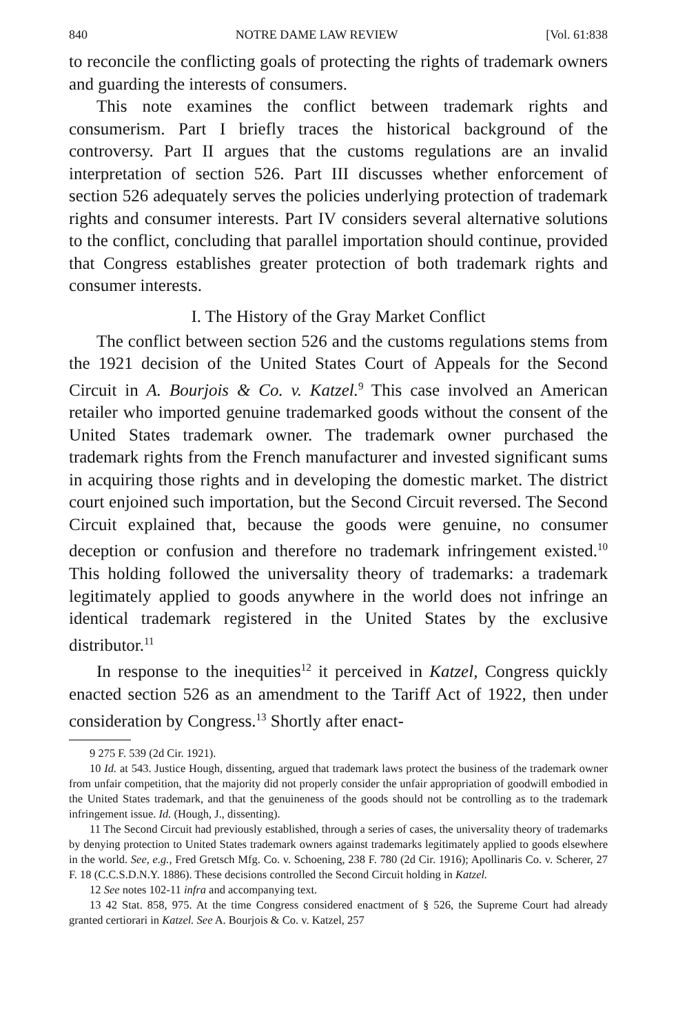840 NOTRE DAME LAW REVIEW [Vol. 61:838
to reconcile the conflicting goals of protecting the rights of trademark owners and guarding the interests of consumers.
This note examines the conflict between trademark rights and consumerism. Part I briefly traces the historical background of the controversy. Part II argues that the customs regulations are an invalid interpretation of section 526. Part III discusses whether enforcement of section 526 adequately serves the policies underlying protection of trademark rights and consumer interests. Part IV considers several alternative solutions to the conflict, concluding that parallel importation should continue, provided that Congress establishes greater protection of both trademark rights and consumer interests.
I. The History of the Gray Market Conflict
The conflict between section 526 and the customs regulations stems from the 1921 decision of the United States Court of Appeals for the Second Circuit in A. Bourjois & Co. v. Katzel.<sup>9</sup> This case involved an American retailer who imported genuine trademarked goods without the consent of the United States trademark owner. The trademark owner purchased the trademark rights from the French manufacturer and invested significant sums in acquiring those rights and in developing the domestic market. The district court enjoined such importation, but the Second Circuit reversed. The Second Circuit explained that, because the goods were genuine, no consumer deception or confusion and therefore no trademark infringement existed.<sup>10</sup> This holding followed the universality theory of trademarks: a trademark legitimately applied to goods anywhere in the world does not infringe an identical trademark registered in the United States by the exclusive distributor.<sup>11</sup>
In response to the inequities<sup>12</sup> it perceived in Katzel, Congress quickly enacted section 526 as an amendment to the Tariff Act of 1922, then under consideration by Congress.<sup>13</sup> Shortly after enact-
9 275 F. 539 (2d Cir. 1921).
10 Id. at 543. Justice Hough, dissenting, argued that trademark laws protect the business of the trademark owner from unfair competition, that the majority did not properly consider the unfair appropriation of goodwill embodied in the United States trademark, and that the genuineness of the goods should not be controlling as to the trademark infringement issue. Id. (Hough, J., dissenting).
11 The Second Circuit had previously established, through a series of cases, the universality theory of trademarks by denying protection to United States trademark owners against trademarks legitimately applied to goods elsewhere in the world. See, e.g., Fred Gretsch Mfg. Co. v. Schoening, 238 F. 780 (2d Cir. 1916); Apollinaris Co. v. Scherer, 27 F. 18 (C.C.S.D.N.Y. 1886). These decisions controlled the Second Circuit holding in Katzel.
12 See notes 102-11 infra and accompanying text.
13 42 Stat. 858, 975. At the time Congress considered enactment of § 526, the Supreme Court had already granted certiorari in Katzel. See A. Bourjois & Co. v. Katzel, 257